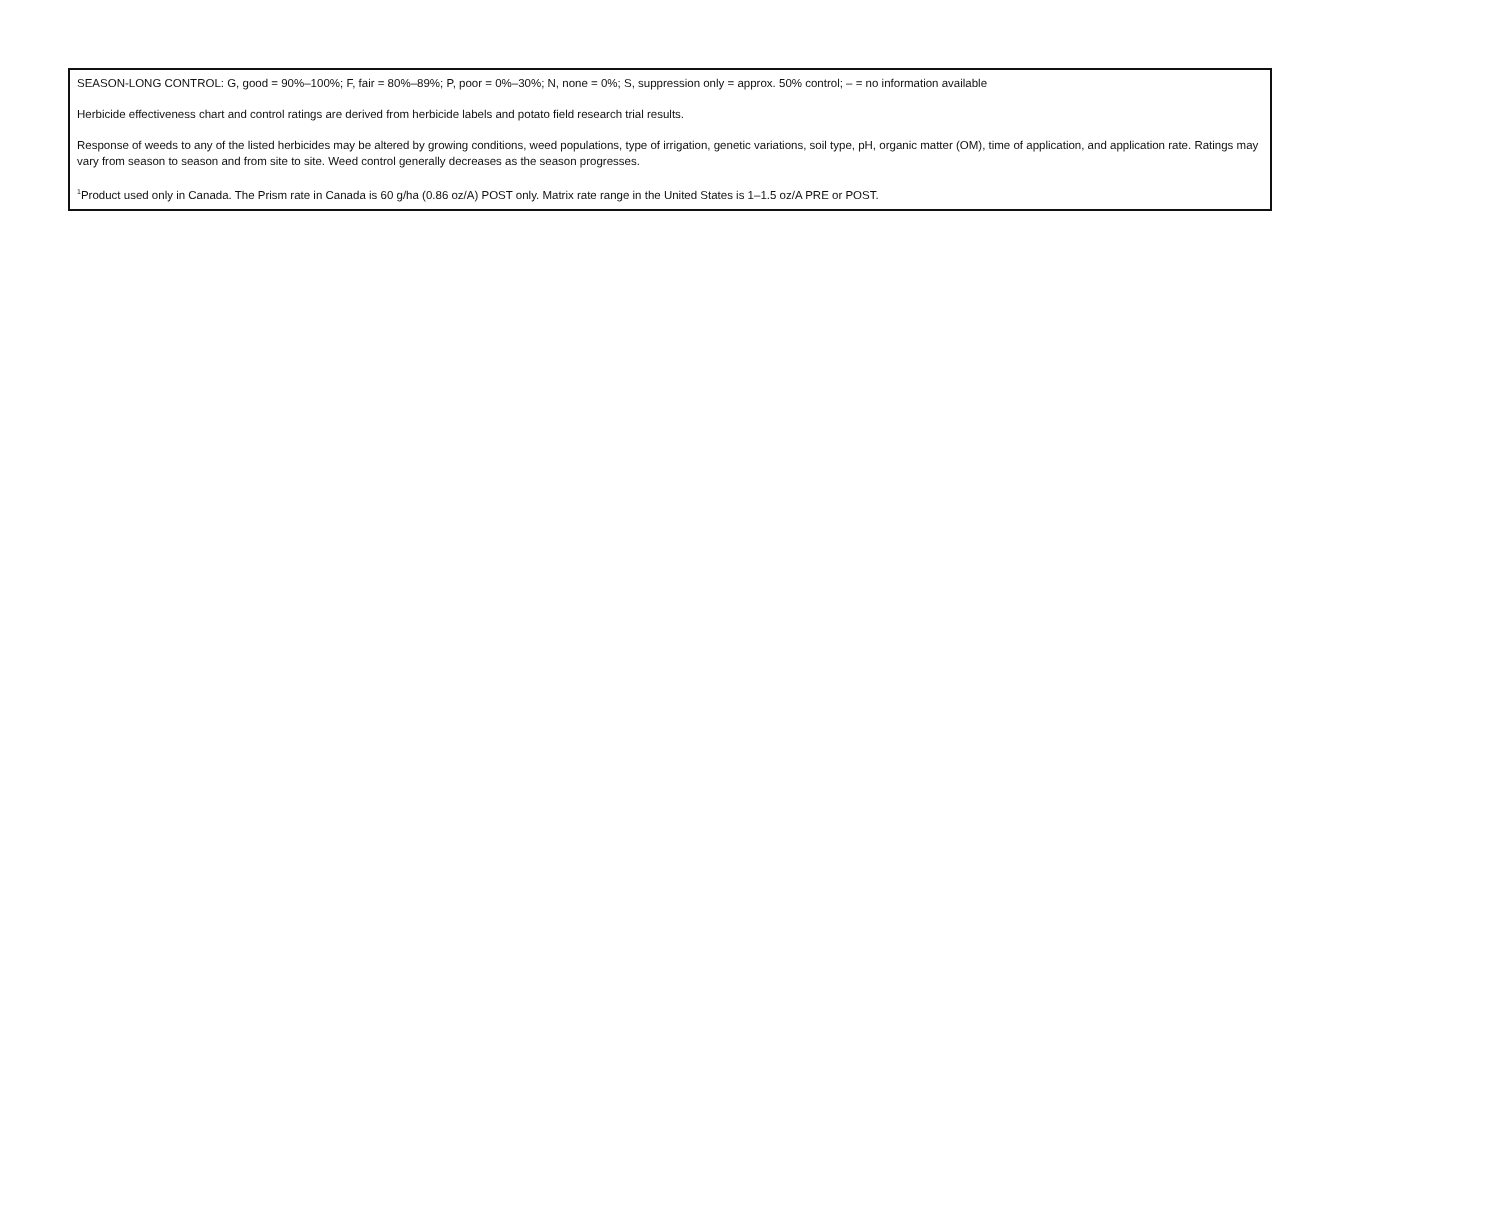SEASON-LONG CONTROL: G, good = 90%–100%; F, fair = 80%–89%; P, poor = 0%–30%; N, none = 0%; S, suppression only = approx. 50% control; – = no information available
Herbicide effectiveness chart and control ratings are derived from herbicide labels and potato field research trial results.
Response of weeds to any of the listed herbicides may be altered by growing conditions, weed populations, type of irrigation, genetic variations, soil type, pH, organic matter (OM), time of application, and application rate. Ratings may vary from season to season and from site to site. Weed control generally decreases as the season progresses.
<sup>1</sup> Product used only in Canada. The Prism rate in Canada is 60 g/ha (0.86 oz/A) POST only. Matrix rate range in the United States is 1–1.5 oz/A PRE or POST.